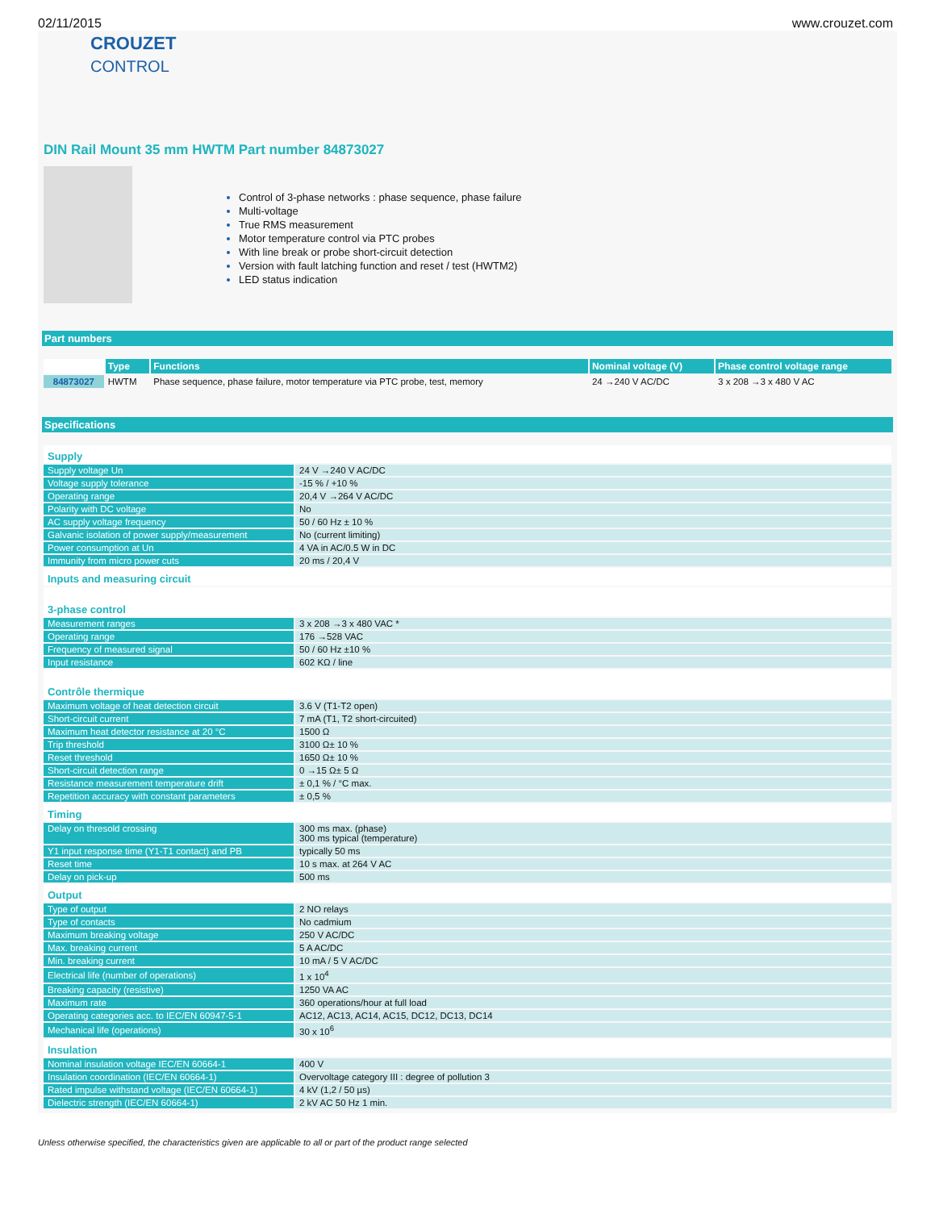02/11/2015 www.crouzet.com
CROUZET
CONTROL
DIN Rail Mount 35 mm HWTM Part number 84873027
Control of 3-phase networks : phase sequence, phase failure
Multi-voltage
True RMS measurement
Motor temperature control via PTC probes
With line break or probe short-circuit detection
Version with fault latching function and reset / test (HWTM2)
LED status indication
Part numbers
| | Type | Functions | Nominal voltage (V) | Phase control voltage range |
| --- | --- | --- | --- | --- |
| 84873027 | HWTM | Phase sequence, phase failure, motor temperature via PTC probe, test, memory | 24 →240 V AC/DC | 3 x 208 →3 x 480 V AC |
Specifications
| Supply | |
| Supply voltage Un | 24 V →240 V AC/DC |
| Voltage supply tolerance | -15 % / +10 % |
| Operating range | 20,4 V →264 V AC/DC |
| Polarity with DC voltage | No |
| AC supply voltage frequency | 50 / 60 Hz ± 10 % |
| Galvanic isolation of power supply/measurement | No (current limiting) |
| Power consumption at Un | 4 VA in AC/0.5 W in DC |
| Immunity from micro power cuts | 20 ms / 20,4 V |
| Inputs and measuring circuit | |
| 3-phase control | |
| Measurement ranges | 3 x 208 →3 x 480 VAC * |
| Operating range | 176 →528 VAC |
| Frequency of measured signal | 50 / 60 Hz ±10 % |
| Input resistance | 602 KΩ / line |
| Contrôle thermique | |
| Maximum voltage of heat detection circuit | 3.6 V (T1-T2 open) |
| Short-circuit current | 7 mA (T1, T2 short-circuited) |
| Maximum heat detector resistance at 20 °C | 1500 Ω |
| Trip threshold | 3100 Ω± 10 % |
| Reset threshold | 1650 Ω± 10 % |
| Short-circuit detection range | 0 →15 Ω± 5 Ω |
| Resistance measurement temperature drift | ± 0,1 % / °C max. |
| Repetition accuracy with constant parameters | ± 0,5 % |
| Timing | |
| Delay on thresold crossing | 300 ms max. (phase) 300 ms typical (temperature) |
| Y1 input response time (Y1-T1 contact) and PB | typically 50 ms |
| Reset time | 10 s max. at 264 V AC |
| Delay on pick-up | 500 ms |
| Output | |
| Type of output | 2 NO relays |
| Type of contacts | No cadmium |
| Maximum breaking voltage | 250 V AC/DC |
| Max. breaking current | 5 A AC/DC |
| Min. breaking current | 10 mA / 5 V AC/DC |
| Electrical life (number of operations) | 1 x 10<sup>4</sup> |
| Breaking capacity (resistive) | 1250 VA AC |
| Maximum rate | 360 operations/hour at full load |
| Operating categories acc. to IEC/EN 60947-5-1 | AC12, AC13, AC14, AC15, DC12, DC13, DC14 |
| Mechanical life (operations) | 30 x 10<sup>6</sup> |
| Insulation | |
| Nominal insulation voltage IEC/EN 60664-1 | 400 V |
| Insulation coordination (IEC/EN 60664-1) | Overvoltage category III : degree of pollution 3 |
| Rated impulse withstand voltage (IEC/EN 60664-1) | 4 kV (1,2 / 50 µs) |
| Dielectric strength (IEC/EN 60664-1) | 2 kV AC 50 Hz 1 min. |
Unless otherwise specified, the characteristics given are applicable to all or part of the product range selected